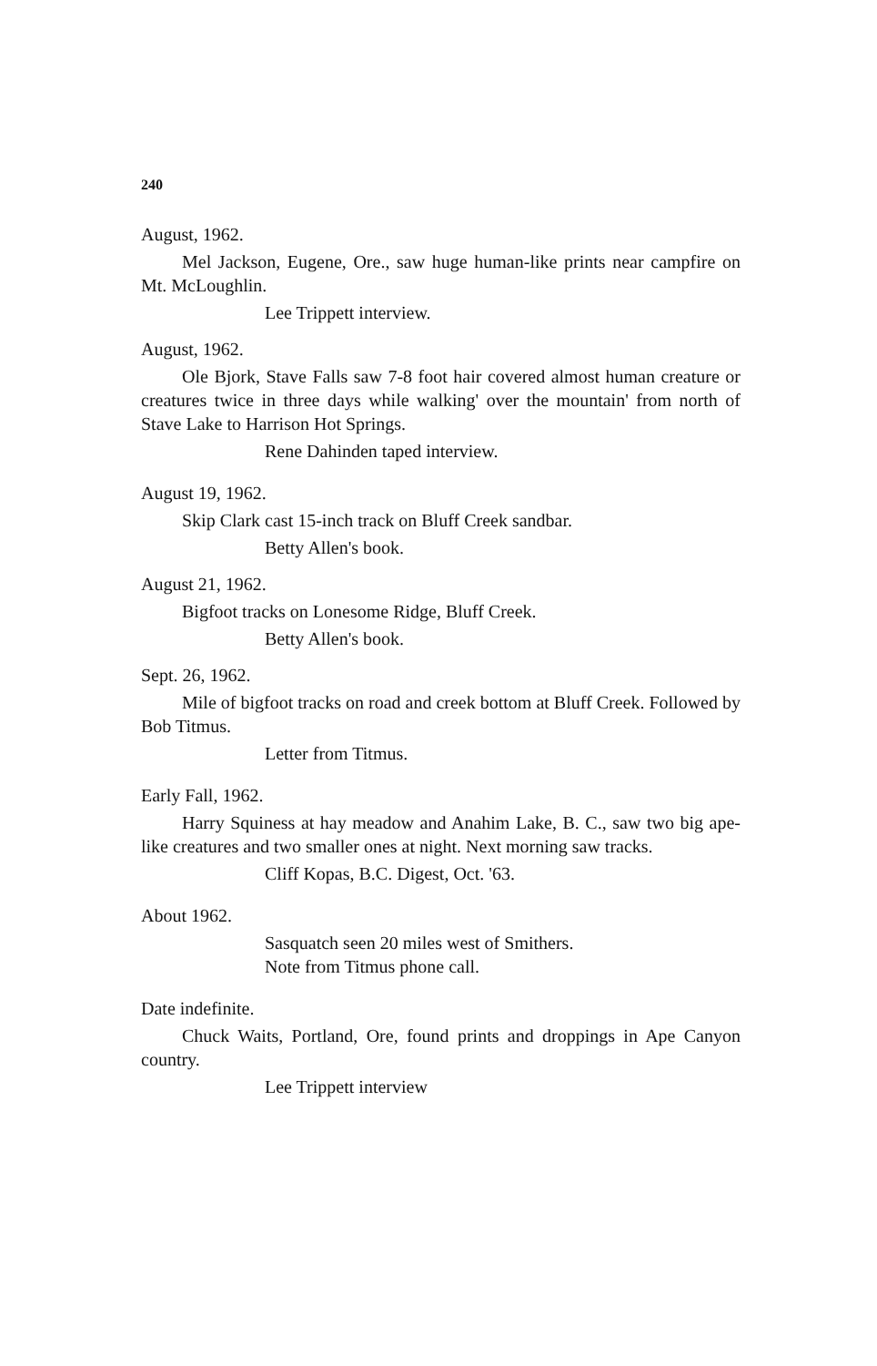240
August, 1962.
Mel Jackson, Eugene, Ore., saw huge human-like prints near campfire on Mt. McLoughlin.
Lee Trippett interview.
August, 1962.
Ole Bjork, Stave Falls saw 7-8 foot hair covered almost human creature or creatures twice in three days while walking' over the mountain' from north of Stave Lake to Harrison Hot Springs.
Rene Dahinden taped interview.
August 19, 1962.
Skip Clark cast 15-inch track on Bluff Creek sandbar.
Betty Allen's book.
August 21, 1962.
Bigfoot tracks on Lonesome Ridge, Bluff Creek.
Betty Allen's book.
Sept. 26, 1962.
Mile of bigfoot tracks on road and creek bottom at Bluff Creek. Followed by Bob Titmus.
Letter from Titmus.
Early Fall, 1962.
Harry Squiness at hay meadow and Anahim Lake, B. C., saw two big ape-like creatures and two smaller ones at night. Next morning saw tracks.
Cliff Kopas, B.C. Digest, Oct. '63.
About 1962.
Sasquatch seen 20 miles west of Smithers.
Note from Titmus phone call.
Date indefinite.
Chuck Waits, Portland, Ore, found prints and droppings in Ape Canyon country.
Lee Trippett interview